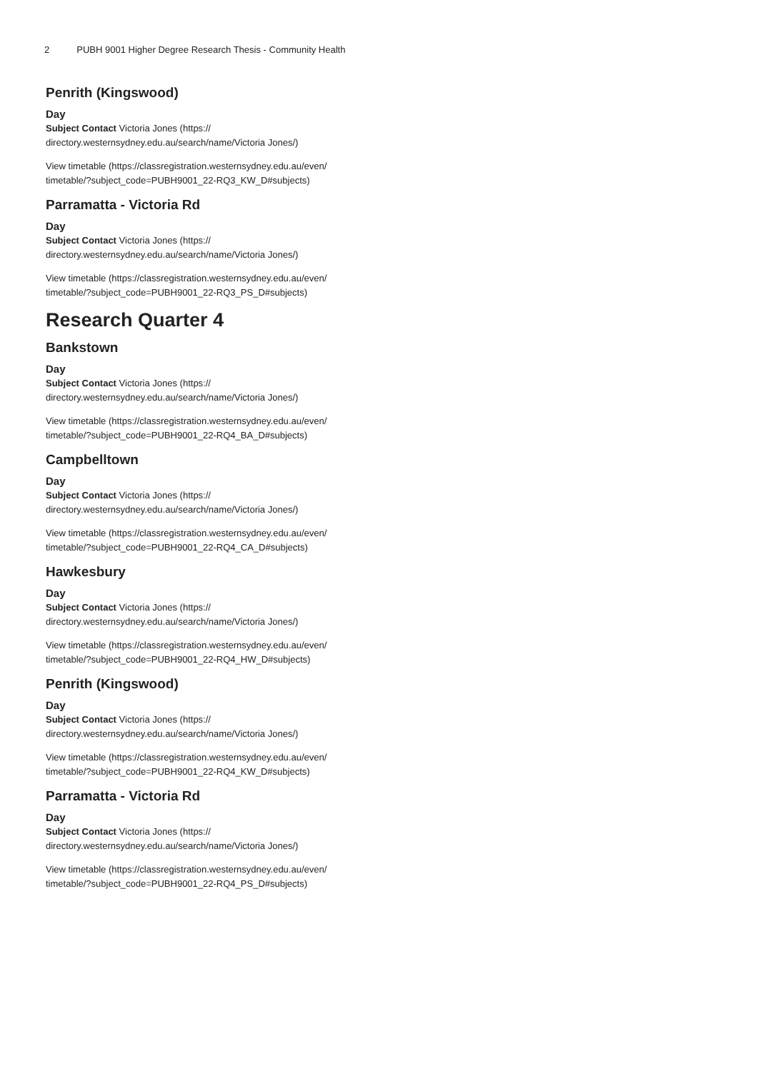2 PUBH 9001 Higher Degree Research Thesis - Community Health
Penrith (Kingswood)
Day
Subject Contact Victoria Jones (https://
directory.westernsydney.edu.au/search/name/Victoria Jones/)
View timetable (https://classregistration.westernsydney.edu.au/even/
timetable/?subject_code=PUBH9001_22-RQ3_KW_D#subjects)
Parramatta - Victoria Rd
Day
Subject Contact Victoria Jones (https://
directory.westernsydney.edu.au/search/name/Victoria Jones/)
View timetable (https://classregistration.westernsydney.edu.au/even/
timetable/?subject_code=PUBH9001_22-RQ3_PS_D#subjects)
Research Quarter 4
Bankstown
Day
Subject Contact Victoria Jones (https://
directory.westernsydney.edu.au/search/name/Victoria Jones/)
View timetable (https://classregistration.westernsydney.edu.au/even/
timetable/?subject_code=PUBH9001_22-RQ4_BA_D#subjects)
Campbelltown
Day
Subject Contact Victoria Jones (https://
directory.westernsydney.edu.au/search/name/Victoria Jones/)
View timetable (https://classregistration.westernsydney.edu.au/even/
timetable/?subject_code=PUBH9001_22-RQ4_CA_D#subjects)
Hawkesbury
Day
Subject Contact Victoria Jones (https://
directory.westernsydney.edu.au/search/name/Victoria Jones/)
View timetable (https://classregistration.westernsydney.edu.au/even/
timetable/?subject_code=PUBH9001_22-RQ4_HW_D#subjects)
Penrith (Kingswood)
Day
Subject Contact Victoria Jones (https://
directory.westernsydney.edu.au/search/name/Victoria Jones/)
View timetable (https://classregistration.westernsydney.edu.au/even/
timetable/?subject_code=PUBH9001_22-RQ4_KW_D#subjects)
Parramatta - Victoria Rd
Day
Subject Contact Victoria Jones (https://
directory.westernsydney.edu.au/search/name/Victoria Jones/)
View timetable (https://classregistration.westernsydney.edu.au/even/
timetable/?subject_code=PUBH9001_22-RQ4_PS_D#subjects)